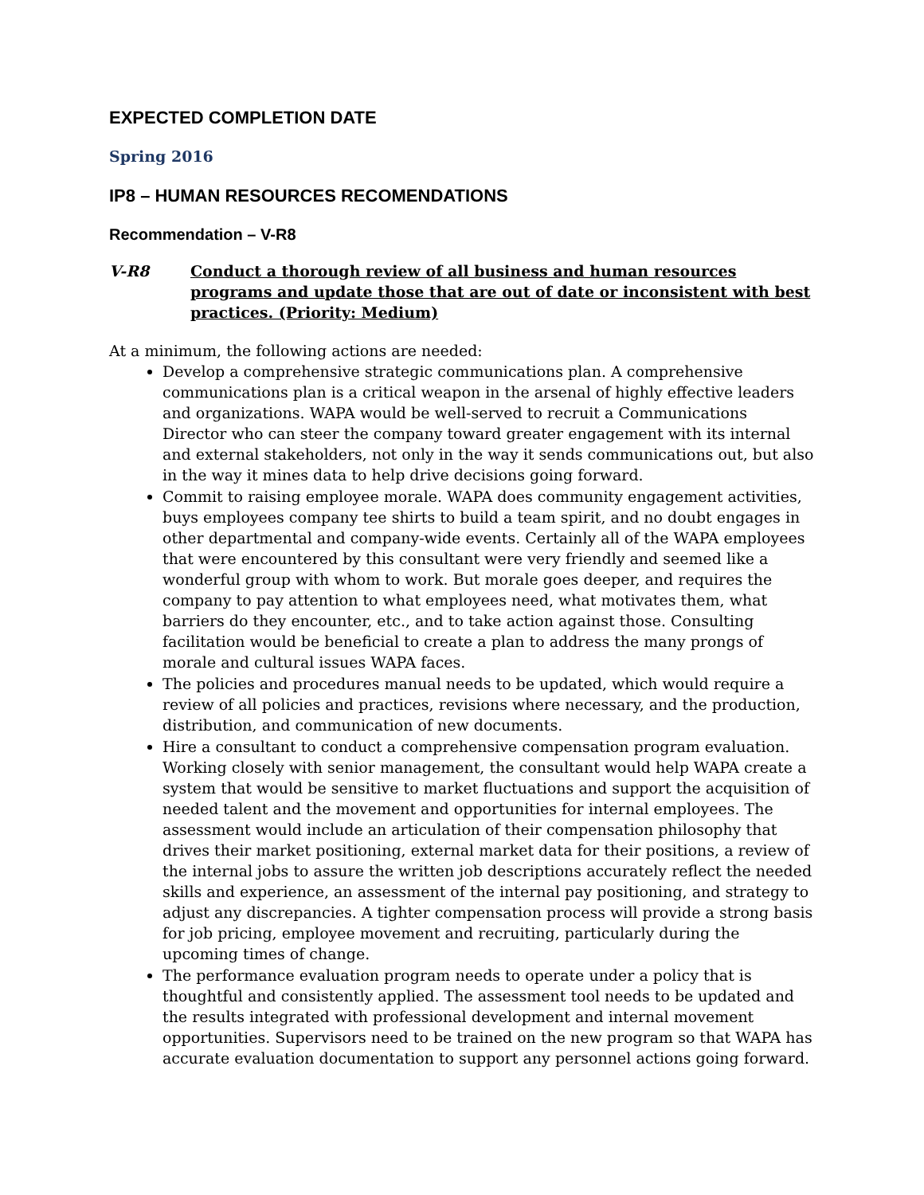EXPECTED COMPLETION DATE
Spring 2016
IP8 – HUMAN RESOURCES RECOMENDATIONS
Recommendation – V-R8
V-R8 Conduct a thorough review of all business and human resources programs and update those that are out of date or inconsistent with best practices. (Priority: Medium)
At a minimum, the following actions are needed:
Develop a comprehensive strategic communications plan. A comprehensive communications plan is a critical weapon in the arsenal of highly effective leaders and organizations. WAPA would be well-served to recruit a Communications Director who can steer the company toward greater engagement with its internal and external stakeholders, not only in the way it sends communications out, but also in the way it mines data to help drive decisions going forward.
Commit to raising employee morale. WAPA does community engagement activities, buys employees company tee shirts to build a team spirit, and no doubt engages in other departmental and company-wide events. Certainly all of the WAPA employees that were encountered by this consultant were very friendly and seemed like a wonderful group with whom to work. But morale goes deeper, and requires the company to pay attention to what employees need, what motivates them, what barriers do they encounter, etc., and to take action against those. Consulting facilitation would be beneficial to create a plan to address the many prongs of morale and cultural issues WAPA faces.
The policies and procedures manual needs to be updated, which would require a review of all policies and practices, revisions where necessary, and the production, distribution, and communication of new documents.
Hire a consultant to conduct a comprehensive compensation program evaluation. Working closely with senior management, the consultant would help WAPA create a system that would be sensitive to market fluctuations and support the acquisition of needed talent and the movement and opportunities for internal employees. The assessment would include an articulation of their compensation philosophy that drives their market positioning, external market data for their positions, a review of the internal jobs to assure the written job descriptions accurately reflect the needed skills and experience, an assessment of the internal pay positioning, and strategy to adjust any discrepancies. A tighter compensation process will provide a strong basis for job pricing, employee movement and recruiting, particularly during the upcoming times of change.
The performance evaluation program needs to operate under a policy that is thoughtful and consistently applied. The assessment tool needs to be updated and the results integrated with professional development and internal movement opportunities. Supervisors need to be trained on the new program so that WAPA has accurate evaluation documentation to support any personnel actions going forward.